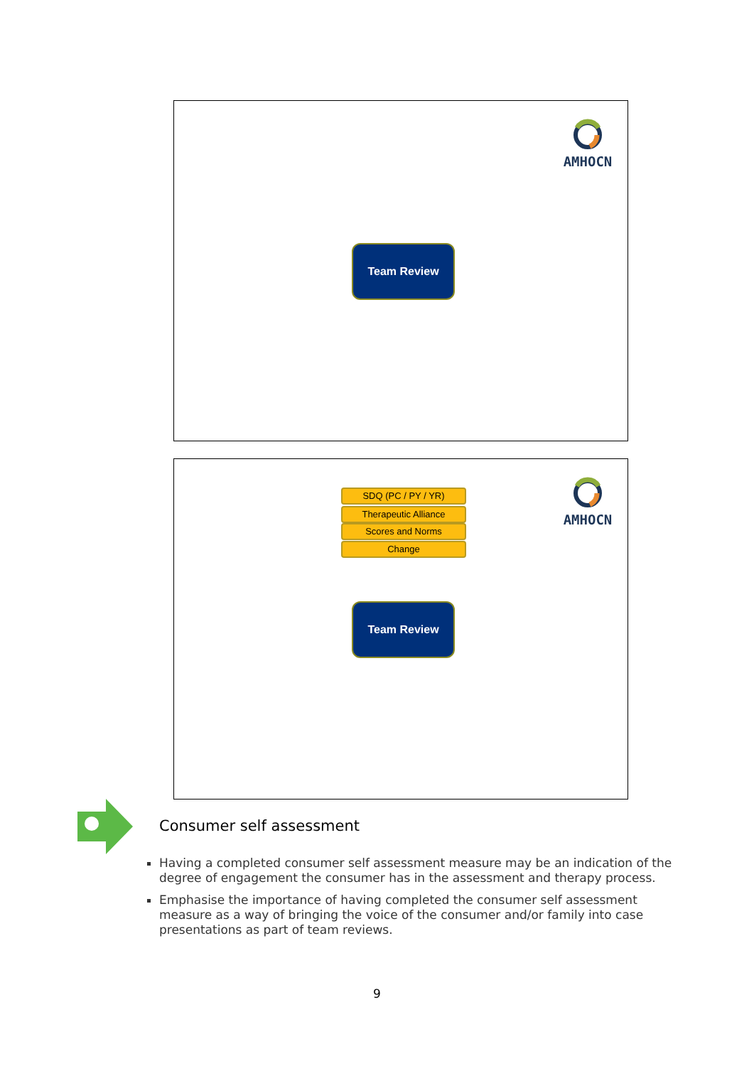AMHOCN
Team Review
AMHOCN
SDQ (PC / PY / YR)
Therapeutic Alliance
Scores and Norms
Change
Team Review
Consumer self assessment
Having a completed consumer self assessment measure may be an indication of the degree of engagement the consumer has in the assessment and therapy process.
Emphasise the importance of having completed the consumer self assessment measure as a way of bringing the voice of the consumer and/or family into case presentations as part of team reviews.
9